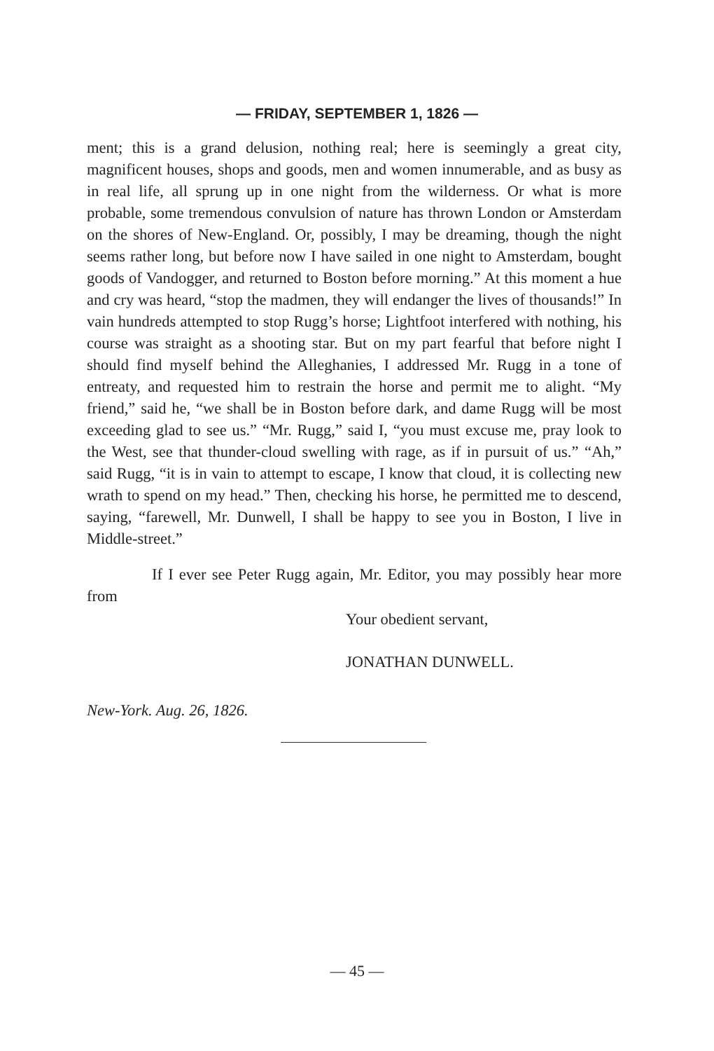— FRIDAY, SEPTEMBER 1, 1826 —
ment; this is a grand delusion, nothing real; here is seemingly a great city, magnificent houses, shops and goods, men and women innumerable, and as busy as in real life, all sprung up in one night from the wilderness. Or what is more probable, some tremendous convulsion of nature has thrown London or Amsterdam on the shores of New-England. Or, possibly, I may be dreaming, though the night seems rather long, but before now I have sailed in one night to Amsterdam, bought goods of Vandogger, and returned to Boston before morning.” At this moment a hue and cry was heard, “stop the madmen, they will endanger the lives of thousands!” In vain hundreds attempted to stop Rugg’s horse; Lightfoot interfered with nothing, his course was straight as a shooting star. But on my part fearful that before night I should find myself behind the Alleghanies, I addressed Mr. Rugg in a tone of entreaty, and requested him to restrain the horse and permit me to alight. “My friend,” said he, “we shall be in Boston before dark, and dame Rugg will be most exceeding glad to see us.” “Mr. Rugg,” said I, “you must excuse me, pray look to the West, see that thunder-cloud swelling with rage, as if in pursuit of us.” “Ah,” said Rugg, “it is in vain to attempt to escape, I know that cloud, it is collecting new wrath to spend on my head.” Then, checking his horse, he permitted me to descend, saying, “farewell, Mr. Dunwell, I shall be happy to see you in Boston, I live in Middle-street.”
If I ever see Peter Rugg again, Mr. Editor, you may possibly hear more from
Your obedient servant,
JONATHAN DUNWELL.
New-York. Aug. 26, 1826.
— 45 —